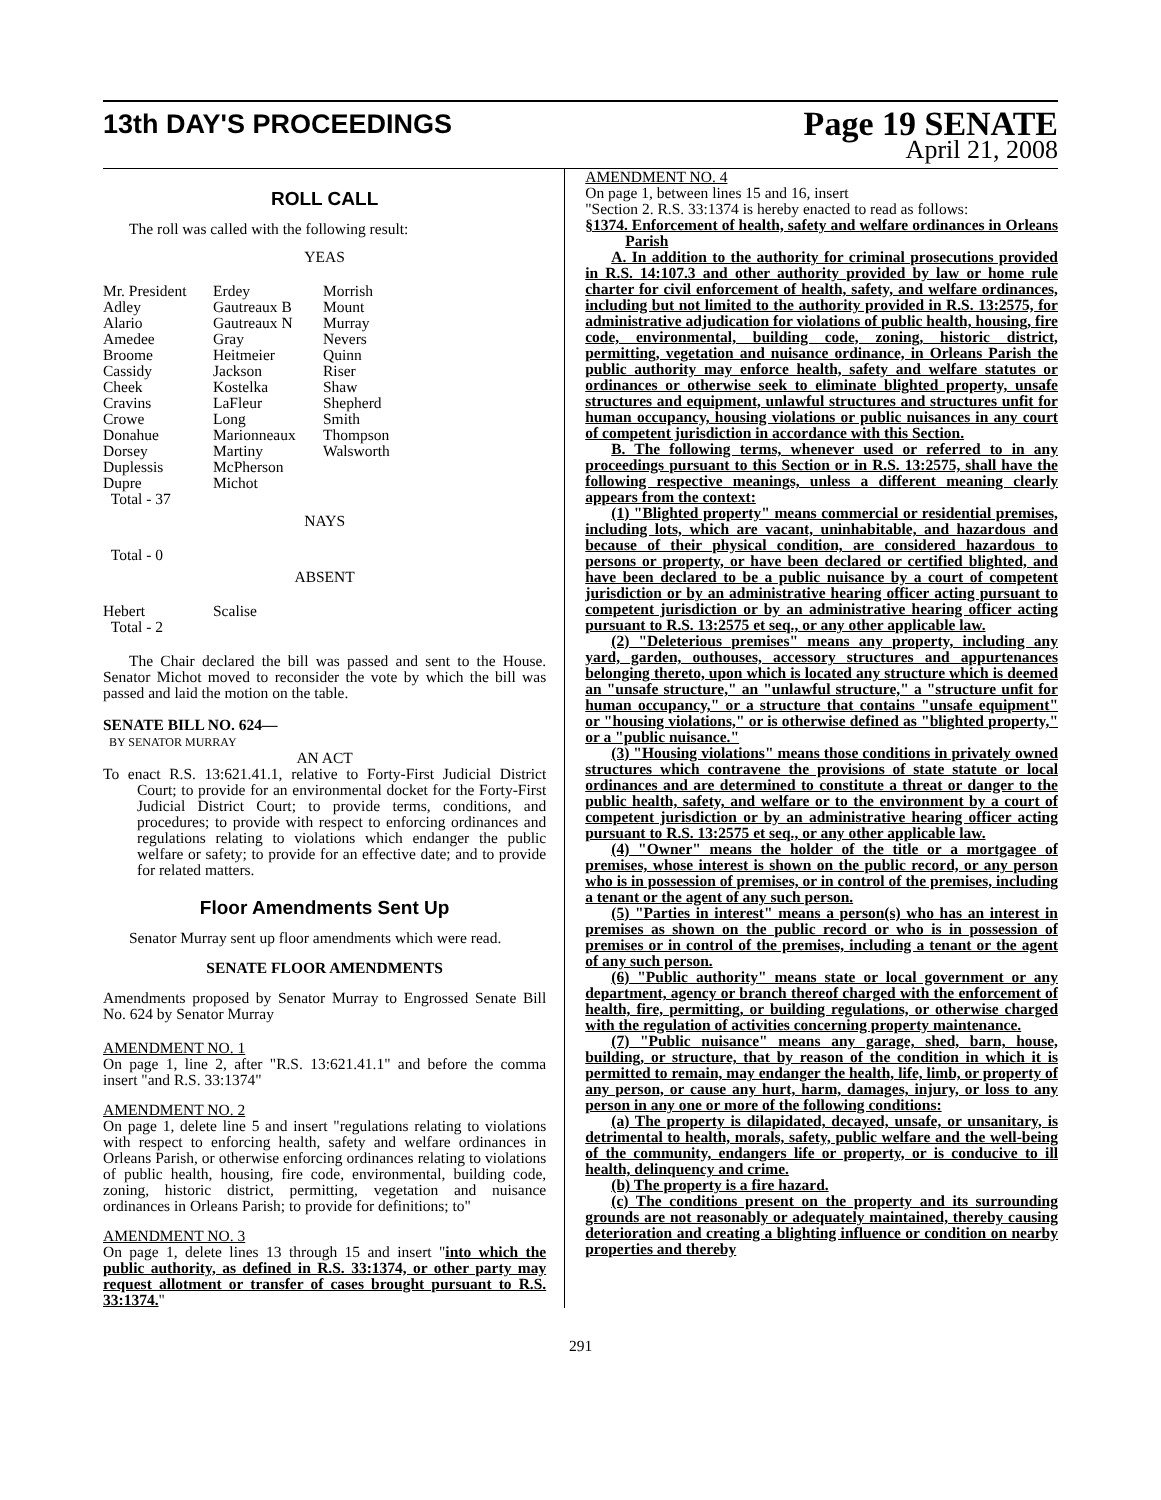13th DAY'S PROCEEDINGS
Page 19 SENATE
April 21, 2008
ROLL CALL
The roll was called with the following result:
YEAS
| Mr. President Adley Alario Amedee Broome Cassidy Cheek Cravins Crowe Donahue Dorsey Duplessis Dupre Total - 37 | Erdey Gautreaux B Gautreaux N Gray Heitmeier Jackson Kostelka LaFleur Long Marionneaux Martiny McPherson Michot | Morrish Mount Murray Nevers Quinn Riser Shaw Shepherd Smith Thompson Walsworth |
NAYS
Total - 0
ABSENT
| Hebert Total - 2 | Scalise |
The Chair declared the bill was passed and sent to the House. Senator Michot moved to reconsider the vote by which the bill was passed and laid the motion on the table.
SENATE BILL NO. 624—
BY SENATOR MURRAY
AN ACT
To enact R.S. 13:621.41.1, relative to Forty-First Judicial District Court; to provide for an environmental docket for the Forty-First Judicial District Court; to provide terms, conditions, and procedures; to provide with respect to enforcing ordinances and regulations relating to violations which endanger the public welfare or safety; to provide for an effective date; and to provide for related matters.
Floor Amendments Sent Up
Senator Murray sent up floor amendments which were read.
SENATE FLOOR AMENDMENTS
Amendments proposed by Senator Murray to Engrossed Senate Bill No. 624 by Senator Murray
AMENDMENT NO. 1
On page 1, line 2, after "R.S. 13:621.41.1" and before the comma insert "and R.S. 33:1374"
AMENDMENT NO. 2
On page 1, delete line 5 and insert "regulations relating to violations with respect to enforcing health, safety and welfare ordinances in Orleans Parish, or otherwise enforcing ordinances relating to violations of public health, housing, fire code, environmental, building code, zoning, historic district, permitting, vegetation and nuisance ordinances in Orleans Parish; to provide for definitions; to"
AMENDMENT NO. 3
On page 1, delete lines 13 through 15 and insert "into which the public authority, as defined in R.S. 33:1374, or other party may request allotment or transfer of cases brought pursuant to R.S. 33:1374."
AMENDMENT NO. 4
On page 1, between lines 15 and 16, insert
"Section 2. R.S. 33:1374 is hereby enacted to read as follows:
§1374. Enforcement of health, safety and welfare ordinances in Orleans Parish
A. In addition to the authority for criminal prosecutions provided in R.S. 14:107.3 and other authority provided by law or home rule charter for civil enforcement of health, safety, and welfare ordinances, including but not limited to the authority provided in R.S. 13:2575, for administrative adjudication for violations of public health, housing, fire code, environmental, building code, zoning, historic district, permitting, vegetation and nuisance ordinance, in Orleans Parish the public authority may enforce health, safety and welfare statutes or ordinances or otherwise seek to eliminate blighted property, unsafe structures and equipment, unlawful structures and structures unfit for human occupancy, housing violations or public nuisances in any court of competent jurisdiction in accordance with this Section.
B. The following terms, whenever used or referred to in any proceedings pursuant to this Section or in R.S. 13:2575, shall have the following respective meanings, unless a different meaning clearly appears from the context:
(1) "Blighted property" means commercial or residential premises, including lots, which are vacant, uninhabitable, and hazardous and because of their physical condition, are considered hazardous to persons or property, or have been declared or certified blighted, and have been declared to be a public nuisance by a court of competent jurisdiction or by an administrative hearing officer acting pursuant to competent jurisdiction or by an administrative hearing officer acting pursuant to R.S. 13:2575 et seq., or any other applicable law.
(2) "Deleterious premises" means any property, including any yard, garden, outhouses, accessory structures and appurtenances belonging thereto, upon which is located any structure which is deemed an "unsafe structure," an "unlawful structure," a "structure unfit for human occupancy," or a structure that contains "unsafe equipment" or "housing violations," or is otherwise defined as "blighted property," or a "public nuisance."
(3) "Housing violations" means those conditions in privately owned structures which contravene the provisions of state statute or local ordinances and are determined to constitute a threat or danger to the public health, safety, and welfare or to the environment by a court of competent jurisdiction or by an administrative hearing officer acting pursuant to R.S. 13:2575 et seq., or any other applicable law.
(4) "Owner" means the holder of the title or a mortgagee of premises, whose interest is shown on the public record, or any person who is in possession of premises, or in control of the premises, including a tenant or the agent of any such person.
(5) "Parties in interest" means a person(s) who has an interest in premises as shown on the public record or who is in possession of premises or in control of the premises, including a tenant or the agent of any such person.
(6) "Public authority" means state or local government or any department, agency or branch thereof charged with the enforcement of health, fire, permitting, or building regulations, or otherwise charged with the regulation of activities concerning property maintenance.
(7) "Public nuisance" means any garage, shed, barn, house, building, or structure, that by reason of the condition in which it is permitted to remain, may endanger the health, life, limb, or property of any person, or cause any hurt, harm, damages, injury, or loss to any person in any one or more of the following conditions:
(a) The property is dilapidated, decayed, unsafe, or unsanitary, is detrimental to health, morals, safety, public welfare and the well-being of the community, endangers life or property, or is conducive to ill health, delinquency and crime.
(b) The property is a fire hazard.
(c) The conditions present on the property and its surrounding grounds are not reasonably or adequately maintained, thereby causing deterioration and creating a blighting influence or condition on nearby properties and thereby
291